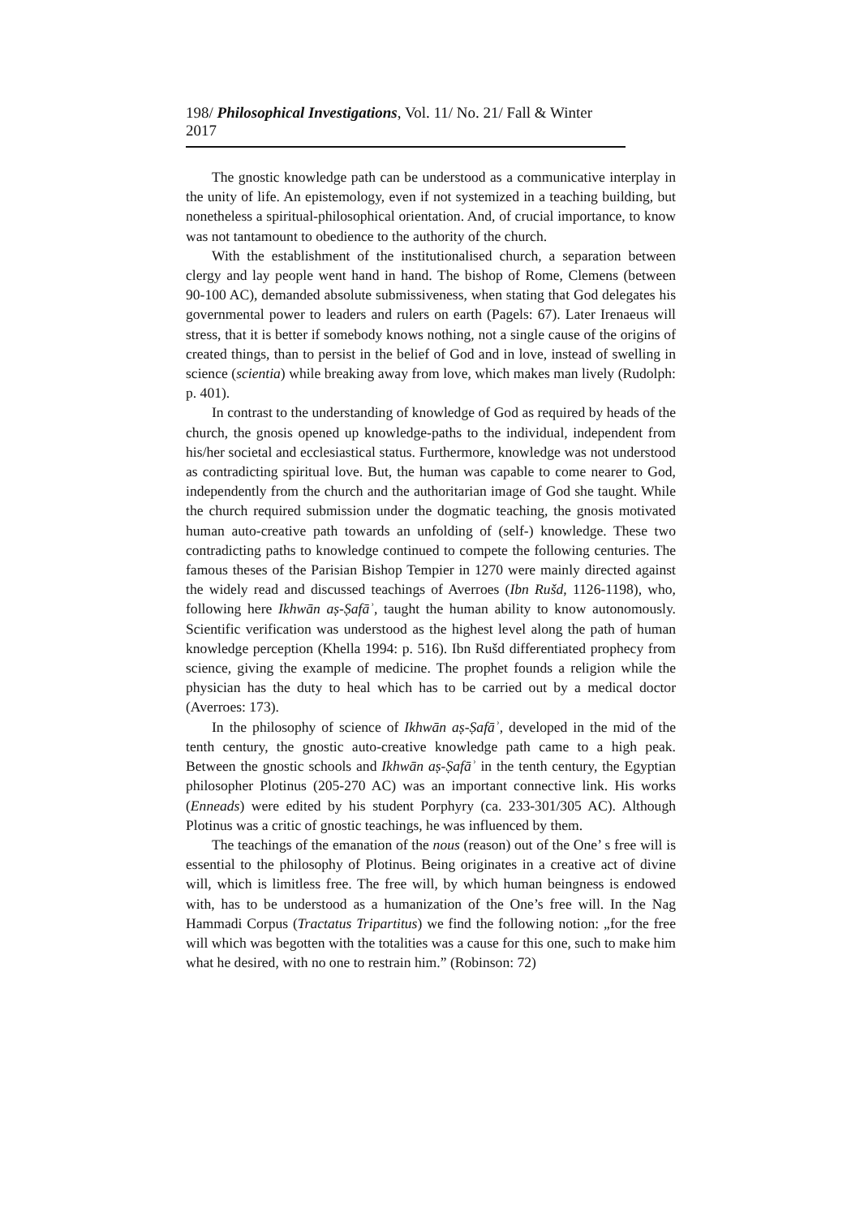198/ Philosophical Investigations, Vol. 11/ No. 21/ Fall & Winter 2017
The gnostic knowledge path can be understood as a communicative interplay in the unity of life. An epistemology, even if not systemized in a teaching building, but nonetheless a spiritual-philosophical orientation. And, of crucial importance, to know was not tantamount to obedience to the authority of the church.
With the establishment of the institutionalised church, a separation between clergy and lay people went hand in hand. The bishop of Rome, Clemens (between 90-100 AC), demanded absolute submissiveness, when stating that God delegates his governmental power to leaders and rulers on earth (Pagels: 67). Later Irenaeus will stress, that it is better if somebody knows nothing, not a single cause of the origins of created things, than to persist in the belief of God and in love, instead of swelling in science (scientia) while breaking away from love, which makes man lively (Rudolph: p. 401).
In contrast to the understanding of knowledge of God as required by heads of the church, the gnosis opened up knowledge-paths to the individual, independent from his/her societal and ecclesiastical status. Furthermore, knowledge was not understood as contradicting spiritual love. But, the human was capable to come nearer to God, independently from the church and the authoritarian image of God she taught. While the church required submission under the dogmatic teaching, the gnosis motivated human auto-creative path towards an unfolding of (self-) knowledge. These two contradicting paths to knowledge continued to compete the following centuries. The famous theses of the Parisian Bishop Tempier in 1270 were mainly directed against the widely read and discussed teachings of Averroes (Ibn Rušd, 1126-1198), who, following here Ikhwān aṣ-Ṣafāʾ, taught the human ability to know autonomously. Scientific verification was understood as the highest level along the path of human knowledge perception (Khella 1994: p. 516). Ibn Rušd differentiated prophecy from science, giving the example of medicine. The prophet founds a religion while the physician has the duty to heal which has to be carried out by a medical doctor (Averroes: 173).
In the philosophy of science of Ikhwān aṣ-Ṣafāʾ, developed in the mid of the tenth century, the gnostic auto-creative knowledge path came to a high peak. Between the gnostic schools and Ikhwān aṣ-Ṣafāʾ in the tenth century, the Egyptian philosopher Plotinus (205-270 AC) was an important connective link. His works (Enneads) were edited by his student Porphyry (ca. 233-301/305 AC). Although Plotinus was a critic of gnostic teachings, he was influenced by them.
The teachings of the emanation of the nous (reason) out of the One’ s free will is essential to the philosophy of Plotinus. Being originates in a creative act of divine will, which is limitless free. The free will, by which human beingness is endowed with, has to be understood as a humanization of the One’s free will. In the Nag Hammadi Corpus (Tractatus Tripartitus) we find the following notion: „for the free will which was begotten with the totalities was a cause for this one, such to make him what he desired, with no one to restrain him.” (Robinson: 72)